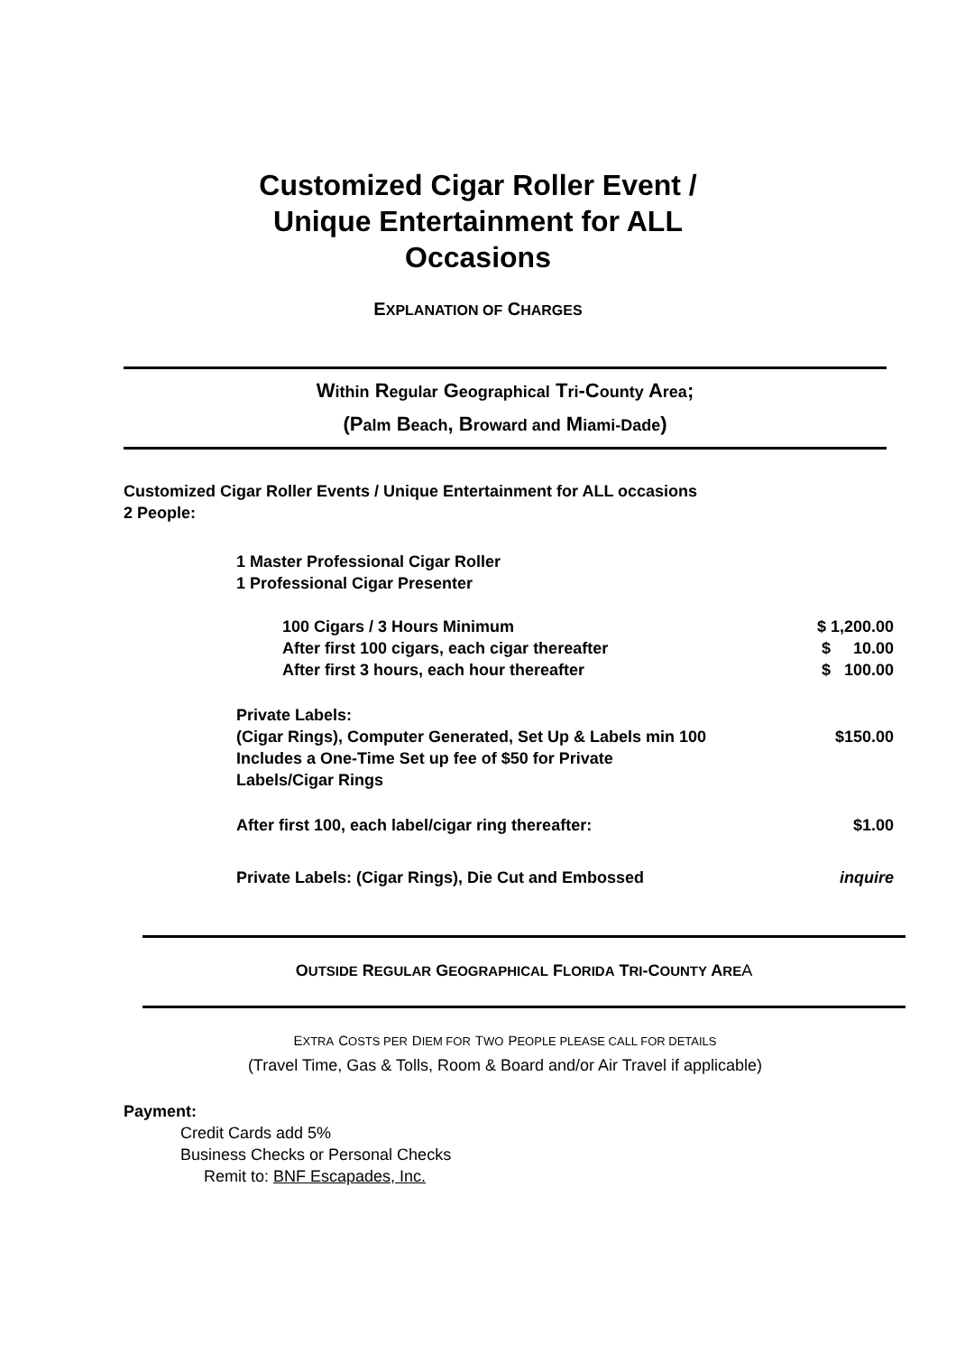Customized Cigar Roller Event / Unique Entertainment for ALL Occasions
EXPLANATION OF CHARGES
Within Regular Geographical Tri-County Area;
(Palm Beach, Broward and Miami-Dade)
Customized Cigar Roller Events / Unique Entertainment for ALL occasions
2 People:
1 Master Professional Cigar Roller
1 Professional Cigar Presenter
| 100 Cigars / 3 Hours Minimum | $ 1,200.00 |
| After first 100 cigars, each cigar thereafter | $ 10.00 |
| After first 3 hours, each hour thereafter | $ 100.00 |
| Private Labels: (Cigar Rings), Computer Generated, Set Up & Labels min 100 Includes a One-Time Set up fee of $50 for Private Labels/Cigar Rings | $150.00 |
| After first 100, each label/cigar ring thereafter: | $1.00 |
| Private Labels: (Cigar Rings), Die Cut and Embossed | inquire |
OUTSIDE REGULAR GEOGRAPHICAL FLORIDA TRI-COUNTY ARE A
EXTRA COSTS PER DIEM FOR TWO PEOPLE PLEASE CALL FOR DETAILS
(Travel Time, Gas & Tolls, Room & Board and/or Air Travel if applicable)
Payment:
Credit Cards add 5%
Business Checks or Personal Checks
Remit to: BNF Escapades, Inc.